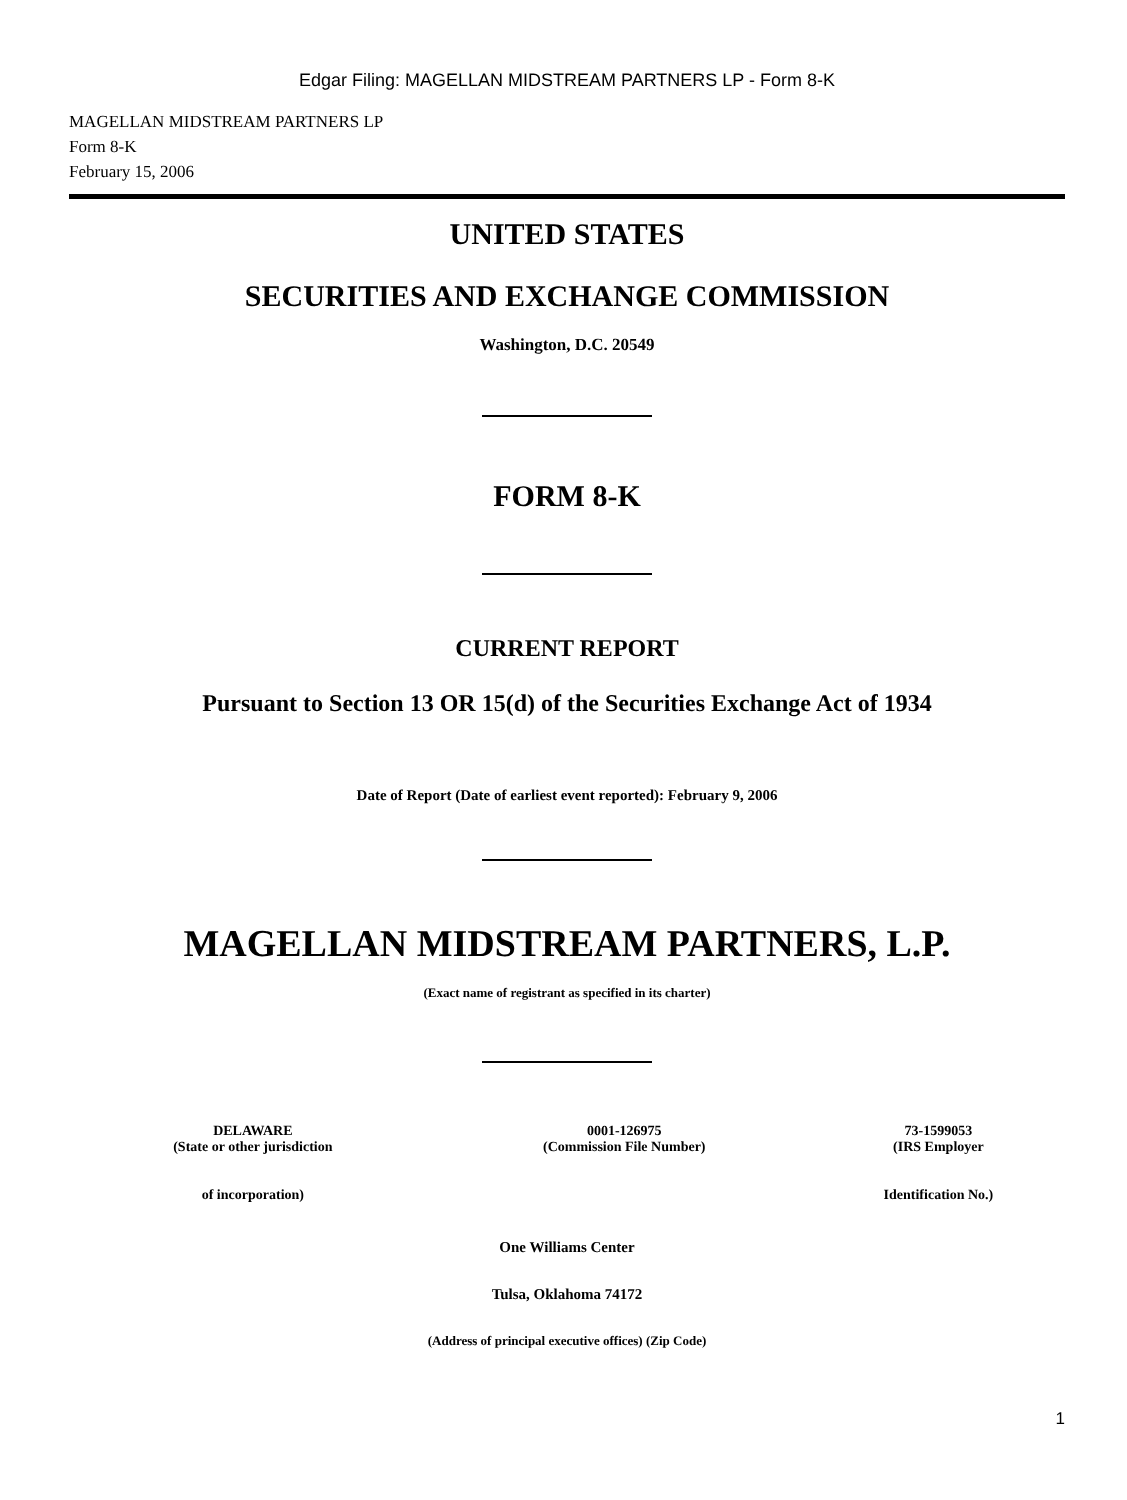Edgar Filing: MAGELLAN MIDSTREAM PARTNERS LP - Form 8-K
MAGELLAN MIDSTREAM PARTNERS LP
Form 8-K
February 15, 2006
UNITED STATES
SECURITIES AND EXCHANGE COMMISSION
Washington, D.C. 20549
FORM 8-K
CURRENT REPORT
Pursuant to Section 13 OR 15(d) of the Securities Exchange Act of 1934
Date of Report (Date of earliest event reported): February 9, 2006
MAGELLAN MIDSTREAM PARTNERS, L.P.
(Exact name of registrant as specified in its charter)
| DELAWARE (State or other jurisdiction of incorporation) | 0001-126975 (Commission File Number) | 73-1599053 (IRS Employer Identification No.) |
One Williams Center
Tulsa, Oklahoma 74172
(Address of principal executive offices) (Zip Code)
1